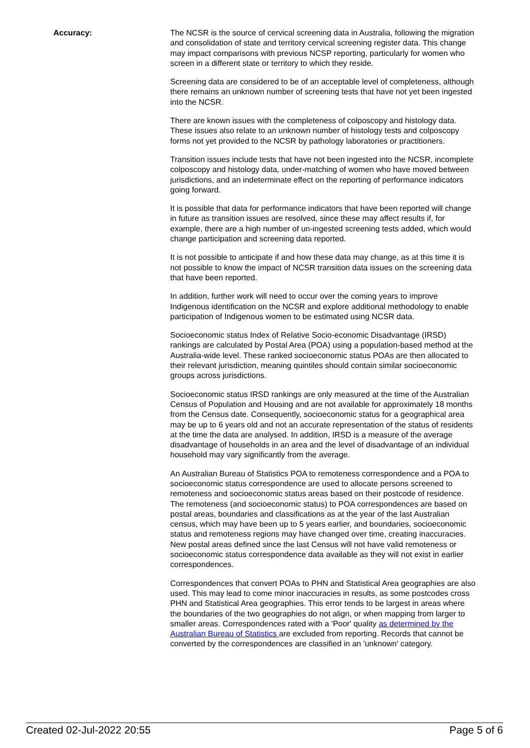Accuracy: The NCSR is the source of cervical screening data in Australia, following the migration and consolidation of state and territory cervical screening register data. This change may impact comparisons with previous NCSP reporting, particularly for women who screen in a different state or territory to which they reside.
Screening data are considered to be of an acceptable level of completeness, although there remains an unknown number of screening tests that have not yet been ingested into the NCSR.
There are known issues with the completeness of colposcopy and histology data. These issues also relate to an unknown number of histology tests and colposcopy forms not yet provided to the NCSR by pathology laboratories or practitioners.
Transition issues include tests that have not been ingested into the NCSR, incomplete colposcopy and histology data, under-matching of women who have moved between jurisdictions, and an indeterminate effect on the reporting of performance indicators going forward.
It is possible that data for performance indicators that have been reported will change in future as transition issues are resolved, since these may affect results if, for example, there are a high number of un-ingested screening tests added, which would change participation and screening data reported.
It is not possible to anticipate if and how these data may change, as at this time it is not possible to know the impact of NCSR transition data issues on the screening data that have been reported.
In addition, further work will need to occur over the coming years to improve Indigenous identification on the NCSR and explore additional methodology to enable participation of Indigenous women to be estimated using NCSR data.
Socioeconomic status Index of Relative Socio-economic Disadvantage (IRSD) rankings are calculated by Postal Area (POA) using a population-based method at the Australia-wide level. These ranked socioeconomic status POAs are then allocated to their relevant jurisdiction, meaning quintiles should contain similar socioeconomic groups across jurisdictions.
Socioeconomic status IRSD rankings are only measured at the time of the Australian Census of Population and Housing and are not available for approximately 18 months from the Census date. Consequently, socioeconomic status for a geographical area may be up to 6 years old and not an accurate representation of the status of residents at the time the data are analysed. In addition, IRSD is a measure of the average disadvantage of households in an area and the level of disadvantage of an individual household may vary significantly from the average.
An Australian Bureau of Statistics POA to remoteness correspondence and a POA to socioeconomic status correspondence are used to allocate persons screened to remoteness and socioeconomic status areas based on their postcode of residence. The remoteness (and socioeconomic status) to POA correspondences are based on postal areas, boundaries and classifications as at the year of the last Australian census, which may have been up to 5 years earlier, and boundaries, socioeconomic status and remoteness regions may have changed over time, creating inaccuracies. New postal areas defined since the last Census will not have valid remoteness or socioeconomic status correspondence data available as they will not exist in earlier correspondences.
Correspondences that convert POAs to PHN and Statistical Area geographies are also used. This may lead to come minor inaccuracies in results, as some postcodes cross PHN and Statistical Area geographies. This error tends to be largest in areas where the boundaries of the two geographies do not align, or when mapping from larger to smaller areas. Correspondences rated with a 'Poor' quality as determined by the Australian Bureau of Statistics are excluded from reporting. Records that cannot be converted by the correspondences are classified in an 'unknown' category.
Created 02-Jul-2022 20:55 Page 5 of 6